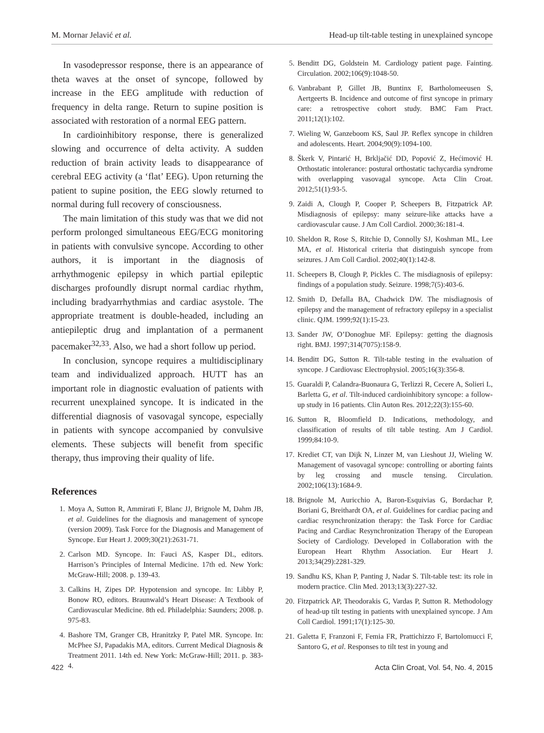M. Mornar Jelavić et al. Head-up tilt-table testing in unexplained syncope
In vasodepressor response, there is an appearance of theta waves at the onset of syncope, followed by increase in the EEG amplitude with reduction of frequency in delta range. Return to supine position is associated with restoration of a normal EEG pattern.
In cardioinhibitory response, there is generalized slowing and occurrence of delta activity. A sudden reduction of brain activity leads to disappearance of cerebral EEG activity (a ‘flat’ EEG). Upon returning the patient to supine position, the EEG slowly returned to normal during full recovery of consciousness.
The main limitation of this study was that we did not perform prolonged simultaneous EEG/ECG monitoring in patients with convulsive syncope. According to other authors, it is important in the diagnosis of arrhythmogenic epilepsy in which partial epileptic discharges profoundly disrupt normal cardiac rhythm, including bradyarrhythmias and cardiac asystole. The appropriate treatment is double-headed, including an antiepileptic drug and implantation of a permanent pacemaker<sup>32,33</sup>. Also, we had a short follow up period.
In conclusion, syncope requires a multidisciplinary team and individualized approach. HUTT has an important role in diagnostic evaluation of patients with recurrent unexplained syncope. It is indicated in the differential diagnosis of vasovagal syncope, especially in patients with syncope accompanied by convulsive elements. These subjects will benefit from specific therapy, thus improving their quality of life.
References
1. Moya A, Sutton R, Ammirati F, Blanc JJ, Brignole M, Dahm JB, et al. Guidelines for the diagnosis and management of syncope (version 2009). Task Force for the Diagnosis and Management of Syncope. Eur Heart J. 2009;30(21):2631-71.
2. Carlson MD. Syncope. In: Fauci AS, Kasper DL, editors. Harrison’s Principles of Internal Medicine. 17th ed. New York: McGraw-Hill; 2008. p. 139-43.
3. Calkins H, Zipes DP. Hypotension and syncope. In: Libby P, Bonow RO, editors. Braunwald’s Heart Disease: A Textbook of Cardiovascular Medicine. 8th ed. Philadelphia: Saunders; 2008. p. 975-83.
4. Bashore TM, Granger CB, Hranitzky P, Patel MR. Syncope. In: McPhee SJ, Papadakis MA, editors. Current Medical Diagnosis & Treatment 2011. 14th ed. New York: McGraw-Hill; 2011. p. 383-4.
5. Benditt DG, Goldstein M. Cardiology patient page. Fainting. Circulation. 2002;106(9):1048-50.
6. Vanbrabant P, Gillet JB, Buntinx F, Bartholomeeusen S, Aertgeerts B. Incidence and outcome of first syncope in primary care: a retrospective cohort study. BMC Fam Pract. 2011;12(1):102.
7. Wieling W, Ganzeboom KS, Saul JP. Reflex syncope in children and adolescents. Heart. 2004;90(9):1094-100.
8. Škerk V, Pintarić H, Brkljačić DD, Popović Z, Hećimović H. Orthostatic intolerance: postural orthostatic tachycardia syndrome with overlapping vasovagal syncope. Acta Clin Croat. 2012;51(1):93-5.
9. Zaidi A, Clough P, Cooper P, Scheepers B, Fitzpatrick AP. Misdiagnosis of epilepsy: many seizure-like attacks have a cardiovascular cause. J Am Coll Cardiol. 2000;36:181-4.
10. Sheldon R, Rose S, Ritchie D, Connolly SJ, Koshman ML, Lee MA, et al. Historical criteria that distinguish syncope from seizures. J Am Coll Cardiol. 2002;40(1):142-8.
11. Scheepers B, Clough P, Pickles C. The misdiagnosis of epilepsy: findings of a population study. Seizure. 1998;7(5):403-6.
12. Smith D, Defalla BA, Chadwick DW. The misdiagnosis of epilepsy and the management of refractory epilepsy in a specialist clinic. QJM. 1999;92(1):15-23.
13. Sander JW, O’Donoghue MF. Epilepsy: getting the diagnosis right. BMJ. 1997;314(7075):158-9.
14. Benditt DG, Sutton R. Tilt-table testing in the evaluation of syncope. J Cardiovasc Electrophysiol. 2005;16(3):356-8.
15. Guaraldi P, Calandra-Buonaura G, Terlizzi R, Cecere A, Solieri L, Barletta G, et al. Tilt-induced cardioinhibitory syncope: a follow-up study in 16 patients. Clin Auton Res. 2012;22(3):155-60.
16. Sutton R, Bloomfield D. Indications, methodology, and classification of results of tilt table testing. Am J Cardiol. 1999;84:10-9.
17. Krediet CT, van Dijk N, Linzer M, van Lieshout JJ, Wieling W. Management of vasovagal syncope: controlling or aborting faints by leg crossing and muscle tensing. Circulation. 2002;106(13):1684-9.
18. Brignole M, Auricchio A, Baron-Esquivias G, Bordachar P, Boriani G, Breithardt OA, et al. Guidelines for cardiac pacing and cardiac resynchronization therapy: the Task Force for Cardiac Pacing and Cardiac Resynchronization Therapy of the European Society of Cardiology. Developed in Collaboration with the European Heart Rhythm Association. Eur Heart J. 2013;34(29):2281-329.
19. Sandhu KS, Khan P, Panting J, Nadar S. Tilt-table test: its role in modern practice. Clin Med. 2013;13(3):227-32.
20. Fitzpatrick AP, Theodorakis G, Vardas P, Sutton R. Methodology of head-up tilt testing in patients with unexplained syncope. J Am Coll Cardiol. 1991;17(1):125-30.
21. Galetta F, Franzoni F, Femia FR, Prattichizzo F, Bartolomucci F, Santoro G, et al. Responses to tilt test in young and
422 Acta Clin Croat, Vol. 54, No. 4, 2015